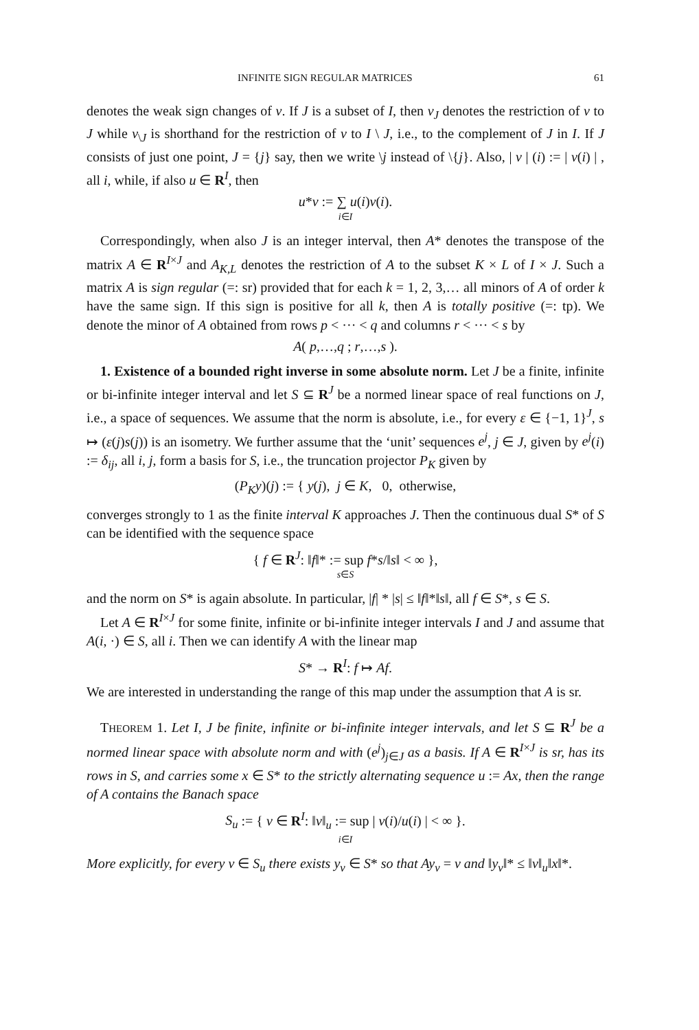INFINITE SIGN REGULAR MATRICES 61
denotes the weak sign changes of v. If J is a subset of I, then v<sub>J</sub> denotes the restriction of v to J while v<sub>\J</sub> is shorthand for the restriction of v to I \ J, i.e., to the complement of J in I. If J consists of just one point, J = {j} say, then we write \j instead of \{j}. Also, | v | (i) := | v(i) | , all i, while, if also u ∈ R<sup>I</sup>, then
u*v := ∑ u(i)v(i).
i∈I
Correspondingly, when also J is an integer interval, then A* denotes the transpose of the matrix A ∈ R<sup>I×J</sup> and A<sub>K,L</sub> denotes the restriction of A to the subset K × L of I × J. Such a matrix A is sign regular (=: sr) provided that for each k = 1, 2, 3,… all minors of A of order k have the same sign. If this sign is positive for all k, then A is totally positive (=: tp). We denote the minor of A obtained from rows p < ··· < q and columns r < ··· < s by
A( p,…,q ; r,…,s ).
1. Existence of a bounded right inverse in some absolute norm. Let J be a finite, infinite or bi-infinite integer interval and let S ⊆ R<sup>J</sup> be a normed linear space of real functions on J, i.e., a space of sequences. We assume that the norm is absolute, i.e., for every ε ∈ {−1, 1}<sup>J</sup>, s ↦ (ε(j)s(j)) is an isometry. We further assume that the ‘unit’ sequences e<sup>j</sup>, j ∈ J, given by e<sup>j</sup>(i) := δ<sub>ij</sub>, all i, j, form a basis for S, i.e., the truncation projector P<sub>K</sub> given by
(P<sub>K</sub>y)(j) := { y(j), j ∈ K, 0, otherwise,
converges strongly to 1 as the finite interval K approaches J. Then the continuous dual S* of S can be identified with the sequence space
{ f ∈ R<sup>J</sup>: ‖f‖* := sup f*s/‖s‖ < ∞ },
s∈S
and the norm on S* is again absolute. In particular, |f| * |s| ≤ ‖f‖*‖s‖, all f ∈ S*, s ∈ S.
Let A ∈ R<sup>I×J</sup> for some finite, infinite or bi-infinite integer intervals I and J and assume that A(i, ·) ∈ S, all i. Then we can identify A with the linear map
S* → R<sup>I</sup>: f ↦ Af.
We are interested in understanding the range of this map under the assumption that A is sr.
THEOREM 1. Let I, J be finite, infinite or bi-infinite integer intervals, and let S ⊆ R<sup>J</sup> be a normed linear space with absolute norm and with (e<sup>j</sup>)<sub>j∈J</sub> as a basis. If A ∈ R<sup>I×J</sup> is sr, has its rows in S, and carries some x ∈ S* to the strictly alternating sequence u := Ax, then the range of A contains the Banach space
S<sub>u</sub> := { v ∈ R<sup>I</sup>: ‖v‖<sub>u</sub> := sup | v(i)/u(i) | < ∞ }.
i∈I
More explicitly, for every v ∈ S<sub>u</sub> there exists y<sub>v</sub> ∈ S* so that Ay<sub>v</sub> = v and ‖y<sub>v</sub>‖* ≤ ‖v‖<sub>u</sub>‖x‖*.